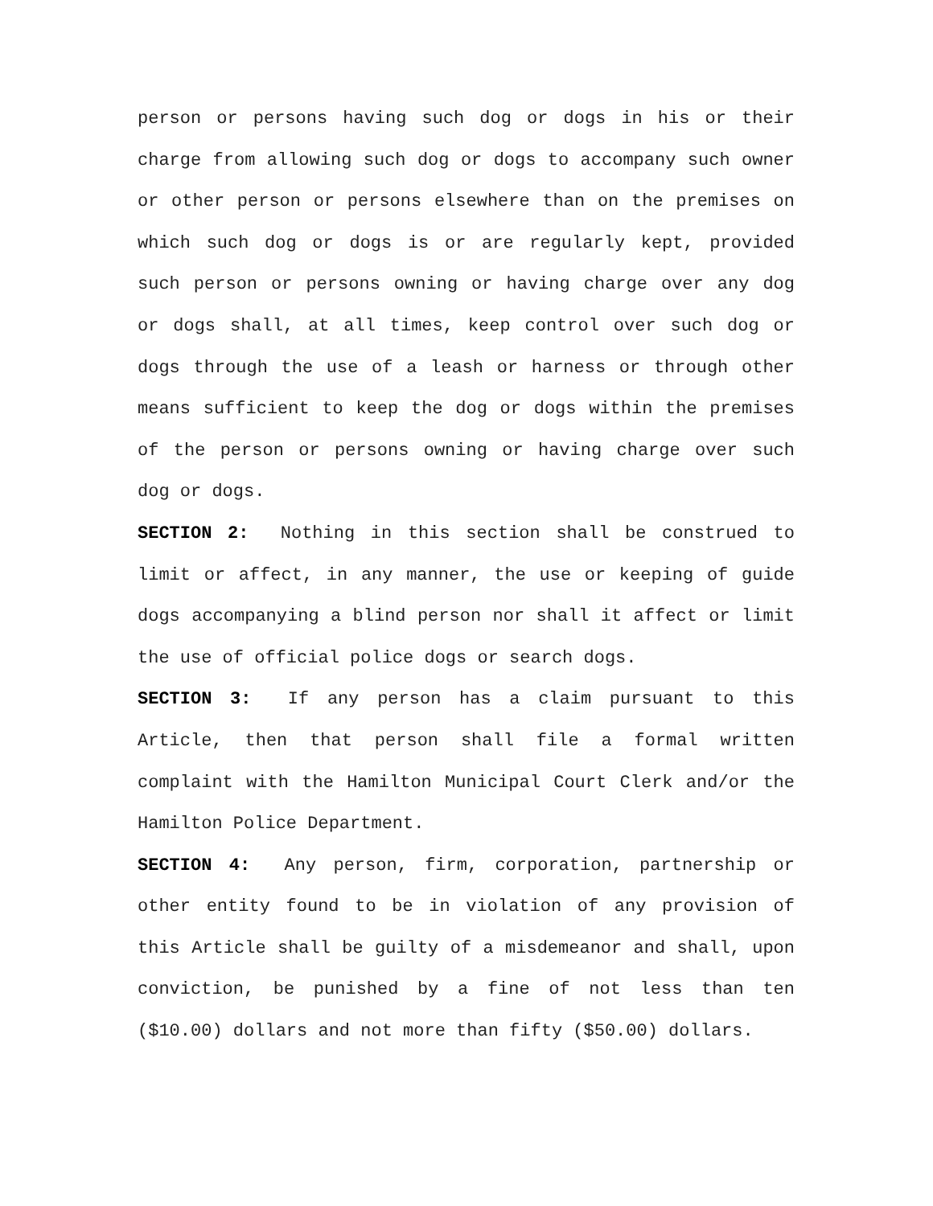person or persons having such dog or dogs in his or their charge from allowing such dog or dogs to accompany such owner or other person or persons elsewhere than on the premises on which such dog or dogs is or are regularly kept, provided such person or persons owning or having charge over any dog or dogs shall, at all times, keep control over such dog or dogs through the use of a leash or harness or through other means sufficient to keep the dog or dogs within the premises of the person or persons owning or having charge over such dog or dogs.
SECTION 2: Nothing in this section shall be construed to limit or affect, in any manner, the use or keeping of guide dogs accompanying a blind person nor shall it affect or limit the use of official police dogs or search dogs.
SECTION 3: If any person has a claim pursuant to this Article, then that person shall file a formal written complaint with the Hamilton Municipal Court Clerk and/or the Hamilton Police Department.
SECTION 4: Any person, firm, corporation, partnership or other entity found to be in violation of any provision of this Article shall be guilty of a misdemeanor and shall, upon conviction, be punished by a fine of not less than ten ($10.00) dollars and not more than fifty ($50.00) dollars.